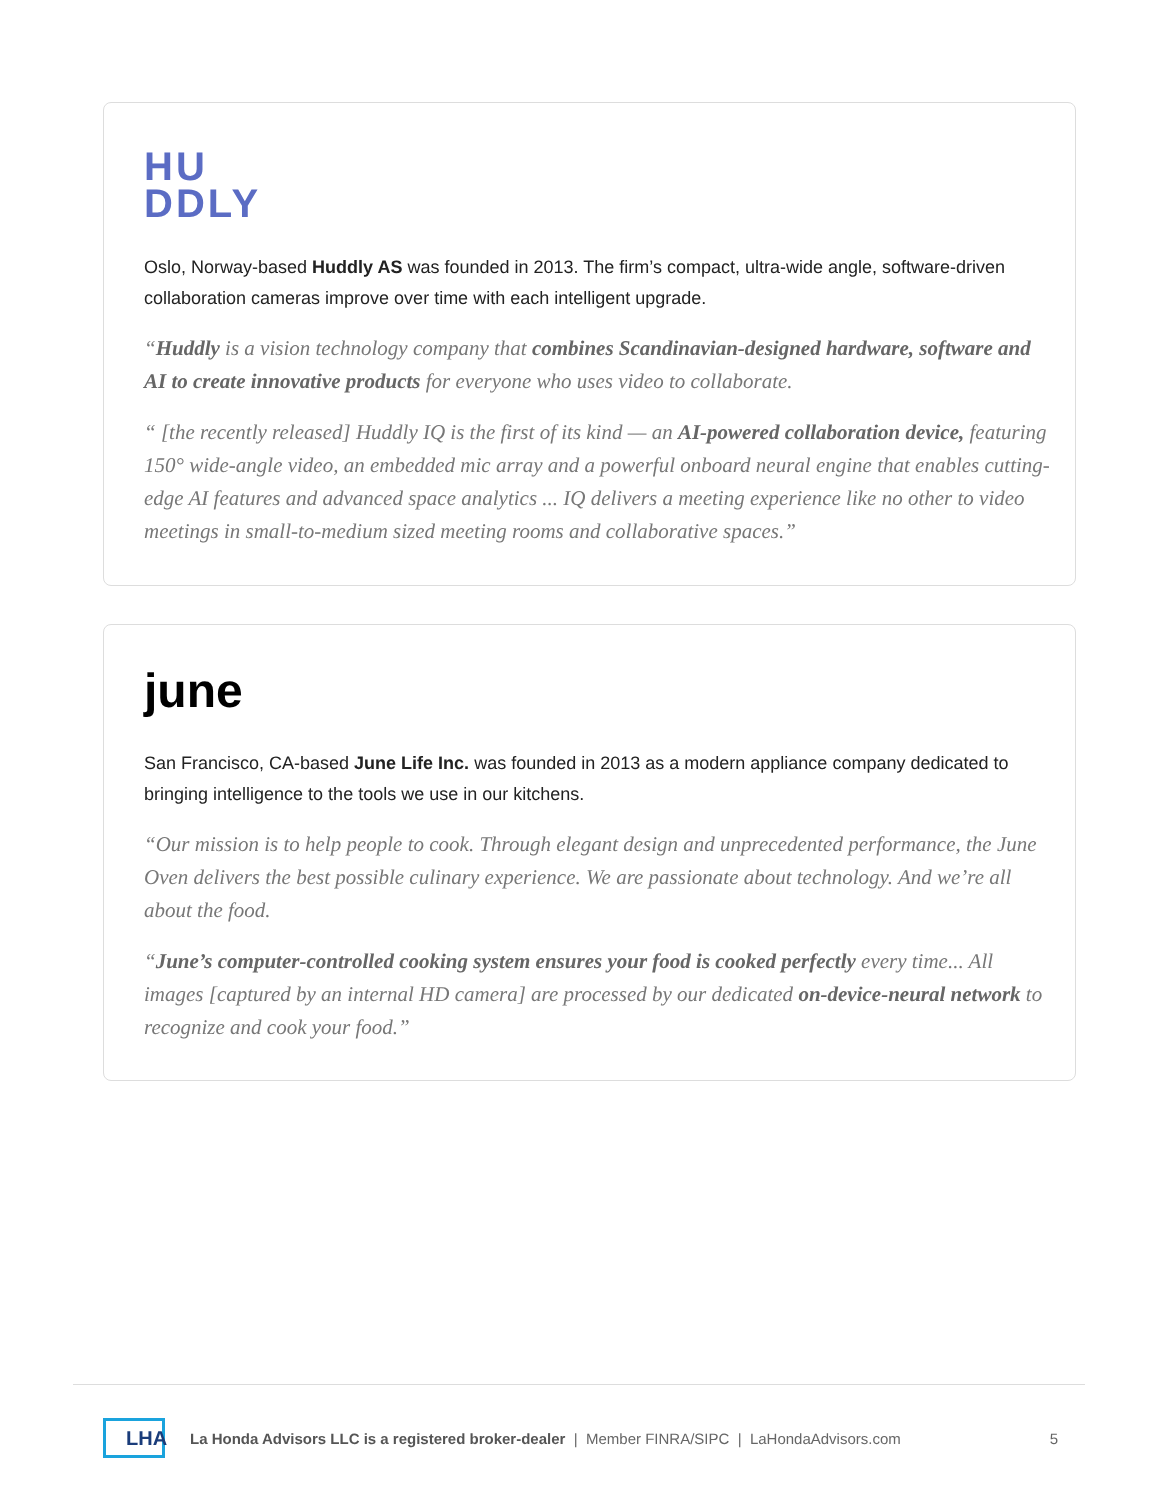HU
DDLY
Oslo, Norway-based Huddly AS was founded in 2013. The firm’s compact, ultra-wide angle, software-driven collaboration cameras improve over time with each intelligent upgrade.
“Huddly is a vision technology company that combines Scandinavian-designed hardware, software and AI to create innovative products for everyone who uses video to collaborate.
“ [the recently released] Huddly IQ is the first of its kind — an AI-powered collaboration device, featuring 150° wide-angle video, an embedded mic array and a powerful onboard neural engine that enables cutting-edge AI features and advanced space analytics ... IQ delivers a meeting experience like no other to video meetings in small-to-medium sized meeting rooms and collaborative spaces.”
june
San Francisco, CA-based June Life Inc. was founded in 2013 as a modern appliance company dedicated to bringing intelligence to the tools we use in our kitchens.
“Our mission is to help people to cook. Through elegant design and unprecedented performance, the June Oven delivers the best possible culinary experience. We are passionate about technology. And we’re all about the food.
“June’s computer-controlled cooking system ensures your food is cooked perfectly every time... All images [captured by an internal HD camera] are processed by our dedicated on-device-neural network to recognize and cook your food.”
LHA
La Honda Advisors LLC is a registered broker-dealer | Member FINRA/SIPC | LaHondaAdvisors.com 5